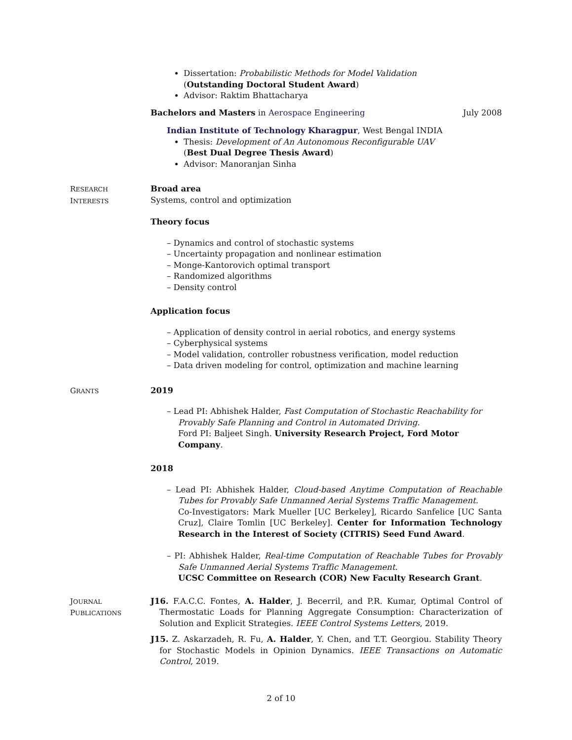Dissertation: Probabilistic Methods for Model Validation
(Outstanding Doctoral Student Award)
Advisor: Raktim Bhattacharya
Bachelors and Masters in Aerospace Engineering July 2008
Indian Institute of Technology Kharagpur, West Bengal INDIA
Thesis: Development of An Autonomous Reconfigurable UAV
(Best Dual Degree Thesis Award)
Advisor: Manoranjan Sinha
RESEARCH
INTERESTS
Broad area
Systems, control and optimization
Theory focus
– Dynamics and control of stochastic systems
– Uncertainty propagation and nonlinear estimation
– Monge-Kantorovich optimal transport
– Randomized algorithms
– Density control
Application focus
– Application of density control in aerial robotics, and energy systems
– Cyberphysical systems
– Model validation, controller robustness verification, model reduction
– Data driven modeling for control, optimization and machine learning
GRANTS
2019
– Lead PI: Abhishek Halder, Fast Computation of Stochastic Reachability for Provably Safe Planning and Control in Automated Driving.
Ford PI: Baljeet Singh. University Research Project, Ford Motor Company.
2018
– Lead PI: Abhishek Halder, Cloud-based Anytime Computation of Reachable Tubes for Provably Safe Unmanned Aerial Systems Traffic Management.
Co-Investigators: Mark Mueller [UC Berkeley], Ricardo Sanfelice [UC Santa Cruz], Claire Tomlin [UC Berkeley]. Center for Information Technology Research in the Interest of Society (CITRIS) Seed Fund Award.
– PI: Abhishek Halder, Real-time Computation of Reachable Tubes for Provably Safe Unmanned Aerial Systems Traffic Management.
UCSC Committee on Research (COR) New Faculty Research Grant.
JOURNAL
PUBLICATIONS
J16. F.A.C.C. Fontes, A. Halder, J. Becerril, and P.R. Kumar, Optimal Control of Thermostatic Loads for Planning Aggregate Consumption: Characterization of Solution and Explicit Strategies. IEEE Control Systems Letters, 2019.
J15. Z. Askarzadeh, R. Fu, A. Halder, Y. Chen, and T.T. Georgiou. Stability Theory for Stochastic Models in Opinion Dynamics. IEEE Transactions on Automatic Control, 2019.
2 of 10